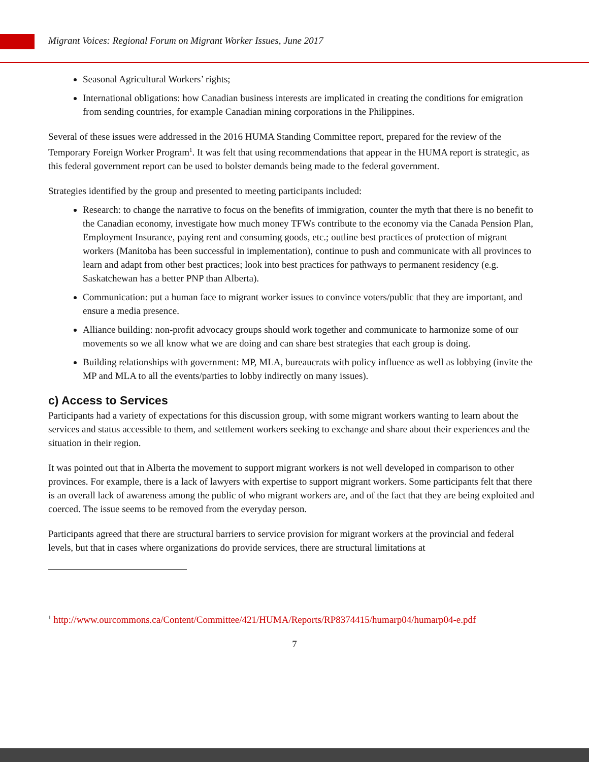Migrant Voices: Regional Forum on Migrant Worker Issues, June 2017
Seasonal Agricultural Workers’ rights;
International obligations: how Canadian business interests are implicated in creating the conditions for emigration from sending countries, for example Canadian mining corporations in the Philippines.
Several of these issues were addressed in the 2016 HUMA Standing Committee report, prepared for the review of the Temporary Foreign Worker Program<sup>1</sup>. It was felt that using recommendations that appear in the HUMA report is strategic, as this federal government report can be used to bolster demands being made to the federal government.
Strategies identified by the group and presented to meeting participants included:
Research: to change the narrative to focus on the benefits of immigration, counter the myth that there is no benefit to the Canadian economy, investigate how much money TFWs contribute to the economy via the Canada Pension Plan, Employment Insurance, paying rent and consuming goods, etc.; outline best practices of protection of migrant workers (Manitoba has been successful in implementation), continue to push and communicate with all provinces to learn and adapt from other best practices; look into best practices for pathways to permanent residency (e.g. Saskatchewan has a better PNP than Alberta).
Communication: put a human face to migrant worker issues to convince voters/public that they are important, and ensure a media presence.
Alliance building: non-profit advocacy groups should work together and communicate to harmonize some of our movements so we all know what we are doing and can share best strategies that each group is doing.
Building relationships with government: MP, MLA, bureaucrats with policy influence as well as lobbying (invite the MP and MLA to all the events/parties to lobby indirectly on many issues).
c) Access to Services
Participants had a variety of expectations for this discussion group, with some migrant workers wanting to learn about the services and status accessible to them, and settlement workers seeking to exchange and share about their experiences and the situation in their region.
It was pointed out that in Alberta the movement to support migrant workers is not well developed in comparison to other provinces. For example, there is a lack of lawyers with expertise to support migrant workers. Some participants felt that there is an overall lack of awareness among the public of who migrant workers are, and of the fact that they are being exploited and coerced. The issue seems to be removed from the everyday person.
Participants agreed that there are structural barriers to service provision for migrant workers at the provincial and federal levels, but that in cases where organizations do provide services, there are structural limitations at
<sup>1</sup> http://www.ourcommons.ca/Content/Committee/421/HUMA/Reports/RP8374415/humarp04/humarp04-e.pdf
7